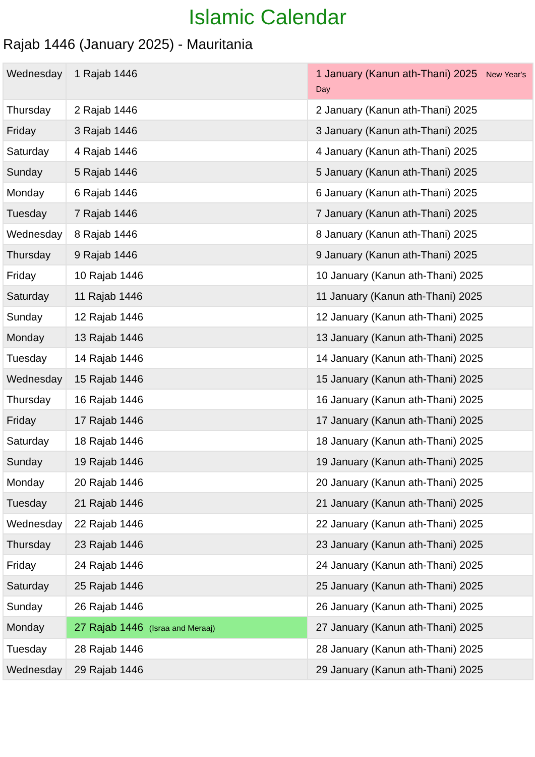Islamic Calendar
Rajab 1446 (January 2025) - Mauritania
| Wednesday | 1 Rajab 1446 | 1 January (Kanun ath-Thani) 2025 New Year's Day |
| Thursday | 2 Rajab 1446 | 2 January (Kanun ath-Thani) 2025 |
| Friday | 3 Rajab 1446 | 3 January (Kanun ath-Thani) 2025 |
| Saturday | 4 Rajab 1446 | 4 January (Kanun ath-Thani) 2025 |
| Sunday | 5 Rajab 1446 | 5 January (Kanun ath-Thani) 2025 |
| Monday | 6 Rajab 1446 | 6 January (Kanun ath-Thani) 2025 |
| Tuesday | 7 Rajab 1446 | 7 January (Kanun ath-Thani) 2025 |
| Wednesday | 8 Rajab 1446 | 8 January (Kanun ath-Thani) 2025 |
| Thursday | 9 Rajab 1446 | 9 January (Kanun ath-Thani) 2025 |
| Friday | 10 Rajab 1446 | 10 January (Kanun ath-Thani) 2025 |
| Saturday | 11 Rajab 1446 | 11 January (Kanun ath-Thani) 2025 |
| Sunday | 12 Rajab 1446 | 12 January (Kanun ath-Thani) 2025 |
| Monday | 13 Rajab 1446 | 13 January (Kanun ath-Thani) 2025 |
| Tuesday | 14 Rajab 1446 | 14 January (Kanun ath-Thani) 2025 |
| Wednesday | 15 Rajab 1446 | 15 January (Kanun ath-Thani) 2025 |
| Thursday | 16 Rajab 1446 | 16 January (Kanun ath-Thani) 2025 |
| Friday | 17 Rajab 1446 | 17 January (Kanun ath-Thani) 2025 |
| Saturday | 18 Rajab 1446 | 18 January (Kanun ath-Thani) 2025 |
| Sunday | 19 Rajab 1446 | 19 January (Kanun ath-Thani) 2025 |
| Monday | 20 Rajab 1446 | 20 January (Kanun ath-Thani) 2025 |
| Tuesday | 21 Rajab 1446 | 21 January (Kanun ath-Thani) 2025 |
| Wednesday | 22 Rajab 1446 | 22 January (Kanun ath-Thani) 2025 |
| Thursday | 23 Rajab 1446 | 23 January (Kanun ath-Thani) 2025 |
| Friday | 24 Rajab 1446 | 24 January (Kanun ath-Thani) 2025 |
| Saturday | 25 Rajab 1446 | 25 January (Kanun ath-Thani) 2025 |
| Sunday | 26 Rajab 1446 | 26 January (Kanun ath-Thani) 2025 |
| Monday | 27 Rajab 1446 (Israa and Meraaj) | 27 January (Kanun ath-Thani) 2025 |
| Tuesday | 28 Rajab 1446 | 28 January (Kanun ath-Thani) 2025 |
| Wednesday | 29 Rajab 1446 | 29 January (Kanun ath-Thani) 2025 |